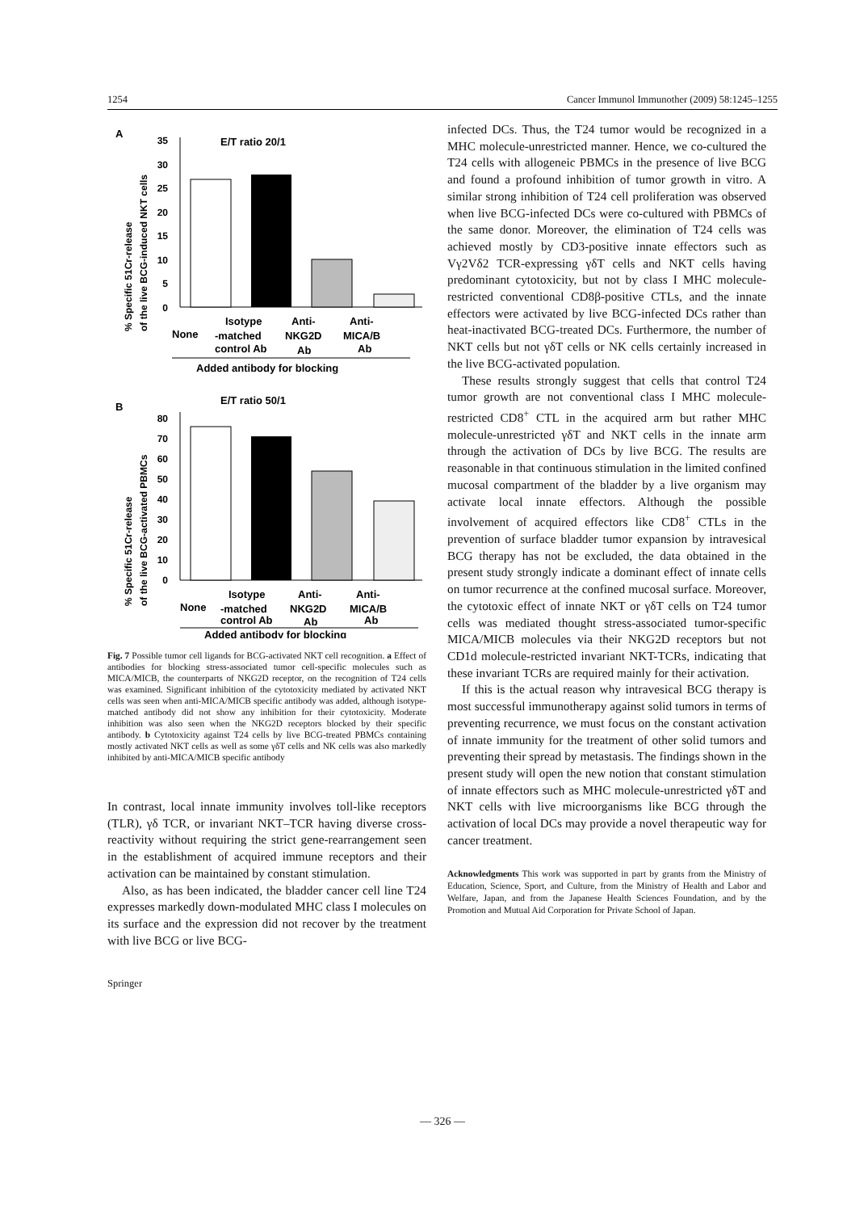1254 Cancer Immunol Immunother (2009) 58:1245–1255
A
% Specific 51Cr-release
of the live BCG-induced NKT cells
35
30
25
20
15
10
5
0
E/T ratio 20/1
Isotype
Anti-
Anti-
None
-matched
NKG2D
MICA/B
control Ab
Ab
Ab
Added antibody for blocking
B
% Specific 51Cr-release
of the live BCG-activated PBMCs
80
70
60
50
40
30
20
10
0
E/T ratio 50/1
Isotype
Anti-
Anti-
None
-matched
NKG2D
MICA/B
control Ab
Ab
Ab
Added antibody for blocking
Fig. 7 Possible tumor cell ligands for BCG-activated NKT cell recognition. a Effect of antibodies for blocking stress-associated tumor cell-specific molecules such as MICA/MICB, the counterparts of NKG2D receptor, on the recognition of T24 cells was examined. Significant inhibition of the cytotoxicity mediated by activated NKT cells was seen when anti-MICA/MICB specific antibody was added, although isotype-matched antibody did not show any inhibition for their cytotoxicity. Moderate inhibition was also seen when the NKG2D receptors blocked by their specific antibody. b Cytotoxicity against T24 cells by live BCG-treated PBMCs containing mostly activated NKT cells as well as some γδT cells and NK cells was also markedly inhibited by anti-MICA/MICB specific antibody
In contrast, local innate immunity involves toll-like receptors (TLR), γδ TCR, or invariant NKT–TCR having diverse cross-reactivity without requiring the strict gene-rearrangement seen in the establishment of acquired immune receptors and their activation can be maintained by constant stimulation.
Also, as has been indicated, the bladder cancer cell line T24 expresses markedly down-modulated MHC class I molecules on its surface and the expression did not recover by the treatment with live BCG or live BCG-
Springer
infected DCs. Thus, the T24 tumor would be recognized in a MHC molecule-unrestricted manner. Hence, we co-cultured the T24 cells with allogeneic PBMCs in the presence of live BCG and found a profound inhibition of tumor growth in vitro. A similar strong inhibition of T24 cell proliferation was observed when live BCG-infected DCs were co-cultured with PBMCs of the same donor. Moreover, the elimination of T24 cells was achieved mostly by CD3-positive innate effectors such as Vγ2Vδ2 TCR-expressing γδT cells and NKT cells having predominant cytotoxicity, but not by class I MHC molecule-restricted conventional CD8β-positive CTLs, and the innate effectors were activated by live BCG-infected DCs rather than heat-inactivated BCG-treated DCs. Furthermore, the number of NKT cells but not γδT cells or NK cells certainly increased in the live BCG-activated population.
These results strongly suggest that cells that control T24 tumor growth are not conventional class I MHC molecule-restricted CD8<sup>+</sup> CTL in the acquired arm but rather MHC molecule-unrestricted γδT and NKT cells in the innate arm through the activation of DCs by live BCG. The results are reasonable in that continuous stimulation in the limited confined mucosal compartment of the bladder by a live organism may activate local innate effectors. Although the possible involvement of acquired effectors like CD8<sup>+</sup> CTLs in the prevention of surface bladder tumor expansion by intravesical BCG therapy has not be excluded, the data obtained in the present study strongly indicate a dominant effect of innate cells on tumor recurrence at the confined mucosal surface. Moreover, the cytotoxic effect of innate NKT or γδT cells on T24 tumor cells was mediated thought stress-associated tumor-specific MICA/MICB molecules via their NKG2D receptors but not CD1d molecule-restricted invariant NKT-TCRs, indicating that these invariant TCRs are required mainly for their activation.
If this is the actual reason why intravesical BCG therapy is most successful immunotherapy against solid tumors in terms of preventing recurrence, we must focus on the constant activation of innate immunity for the treatment of other solid tumors and preventing their spread by metastasis. The findings shown in the present study will open the new notion that constant stimulation of innate effectors such as MHC molecule-unrestricted γδT and NKT cells with live microorganisms like BCG through the activation of local DCs may provide a novel therapeutic way for cancer treatment.
Acknowledgments This work was supported in part by grants from the Ministry of Education, Science, Sport, and Culture, from the Ministry of Health and Labor and Welfare, Japan, and from the Japanese Health Sciences Foundation, and by the Promotion and Mutual Aid Corporation for Private School of Japan.
— 326 —